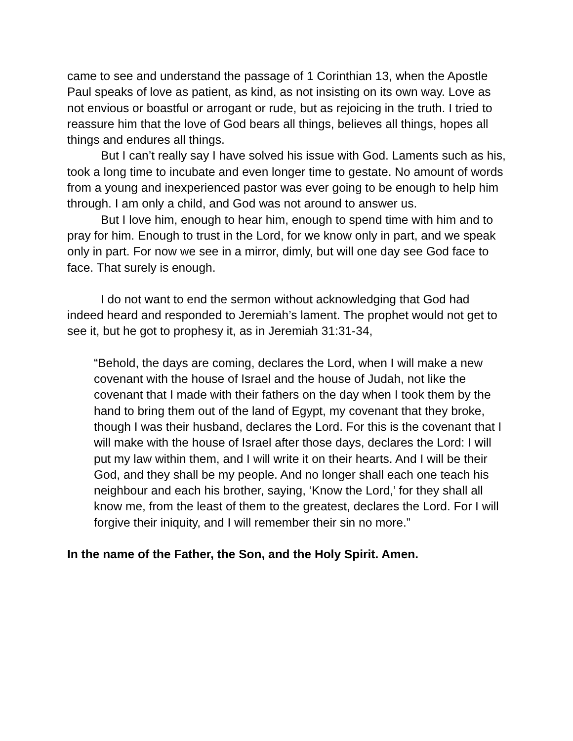came to see and understand the passage of 1 Corinthian 13, when the Apostle Paul speaks of love as patient, as kind, as not insisting on its own way. Love as not envious or boastful or arrogant or rude, but as rejoicing in the truth. I tried to reassure him that the love of God bears all things, believes all things, hopes all things and endures all things.
But I can’t really say I have solved his issue with God. Laments such as his, took a long time to incubate and even longer time to gestate. No amount of words from a young and inexperienced pastor was ever going to be enough to help him through. I am only a child, and God was not around to answer us.
But I love him, enough to hear him, enough to spend time with him and to pray for him. Enough to trust in the Lord, for we know only in part, and we speak only in part. For now we see in a mirror, dimly, but will one day see God face to face. That surely is enough.
I do not want to end the sermon without acknowledging that God had indeed heard and responded to Jeremiah’s lament. The prophet would not get to see it, but he got to prophesy it, as in Jeremiah 31:31-34,
“Behold, the days are coming, declares the Lord, when I will make a new covenant with the house of Israel and the house of Judah, not like the covenant that I made with their fathers on the day when I took them by the hand to bring them out of the land of Egypt, my covenant that they broke, though I was their husband, declares the Lord. For this is the covenant that I will make with the house of Israel after those days, declares the Lord: I will put my law within them, and I will write it on their hearts. And I will be their God, and they shall be my people. And no longer shall each one teach his neighbour and each his brother, saying, ‘Know the Lord,’ for they shall all know me, from the least of them to the greatest, declares the Lord. For I will forgive their iniquity, and I will remember their sin no more.”
In the name of the Father, the Son, and the Holy Spirit. Amen.